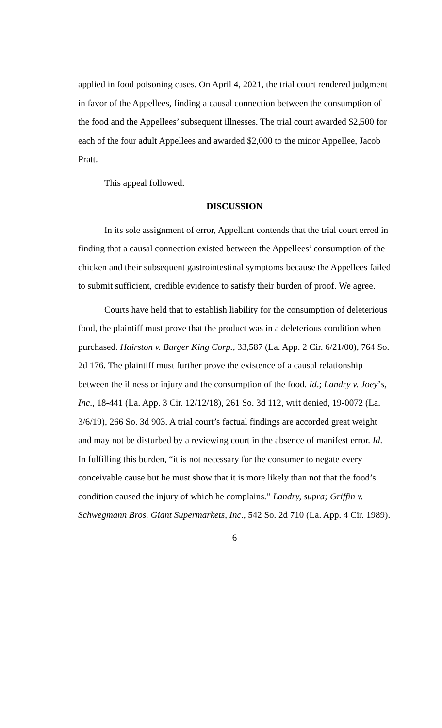applied in food poisoning cases. On April 4, 2021, the trial court rendered judgment in favor of the Appellees, finding a causal connection between the consumption of the food and the Appellees’ subsequent illnesses. The trial court awarded $2,500 for each of the four adult Appellees and awarded $2,000 to the minor Appellee, Jacob Pratt.
This appeal followed.
DISCUSSION
In its sole assignment of error, Appellant contends that the trial court erred in finding that a causal connection existed between the Appellees’ consumption of the chicken and their subsequent gastrointestinal symptoms because the Appellees failed to submit sufficient, credible evidence to satisfy their burden of proof. We agree.
Courts have held that to establish liability for the consumption of deleterious food, the plaintiff must prove that the product was in a deleterious condition when purchased. Hairston v. Burger King Corp., 33,587 (La. App. 2 Cir. 6/21/00), 764 So. 2d 176. The plaintiff must further prove the existence of a causal relationship between the illness or injury and the consumption of the food. Id.; Landry v. Joey’s, Inc., 18-441 (La. App. 3 Cir. 12/12/18), 261 So. 3d 112, writ denied, 19-0072 (La. 3/6/19), 266 So. 3d 903. A trial court’s factual findings are accorded great weight and may not be disturbed by a reviewing court in the absence of manifest error. Id. In fulfilling this burden, “it is not necessary for the consumer to negate every conceivable cause but he must show that it is more likely than not that the food’s condition caused the injury of which he complains.” Landry, supra; Griffin v. Schwegmann Bros. Giant Supermarkets, Inc., 542 So. 2d 710 (La. App. 4 Cir. 1989).
6